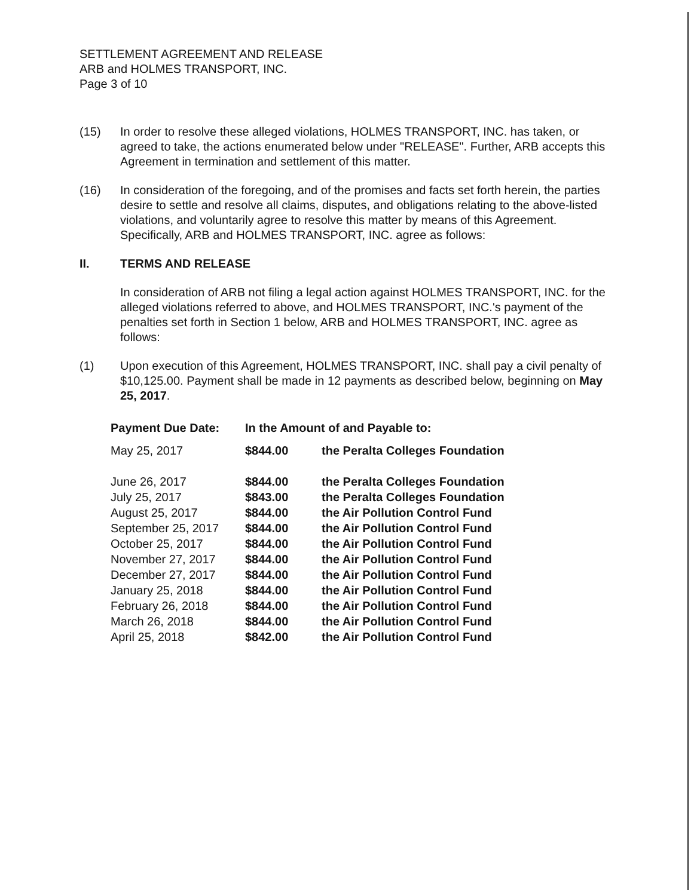SETTLEMENT AGREEMENT AND RELEASE
ARB and HOLMES TRANSPORT, INC.
Page 3 of 10
(15) In order to resolve these alleged violations, HOLMES TRANSPORT, INC. has taken, or agreed to take, the actions enumerated below under "RELEASE". Further, ARB accepts this Agreement in termination and settlement of this matter.
(16) In consideration of the foregoing, and of the promises and facts set forth herein, the parties desire to settle and resolve all claims, disputes, and obligations relating to the above-listed violations, and voluntarily agree to resolve this matter by means of this Agreement. Specifically, ARB and HOLMES TRANSPORT, INC. agree as follows:
II. TERMS AND RELEASE
In consideration of ARB not filing a legal action against HOLMES TRANSPORT, INC. for the alleged violations referred to above, and HOLMES TRANSPORT, INC.'s payment of the penalties set forth in Section 1 below, ARB and HOLMES TRANSPORT, INC. agree as follows:
(1) Upon execution of this Agreement, HOLMES TRANSPORT, INC. shall pay a civil penalty of $10,125.00. Payment shall be made in 12 payments as described below, beginning on May 25, 2017.
| Payment Due Date: | In the Amount of and Payable to: | |
| --- | --- | --- |
| May 25, 2017 | $844.00 | the Peralta Colleges Foundation |
| June 26, 2017 | $844.00 | the Peralta Colleges Foundation |
| July 25, 2017 | $843.00 | the Peralta Colleges Foundation |
| August 25, 2017 | $844.00 | the Air Pollution Control Fund |
| September 25, 2017 | $844.00 | the Air Pollution Control Fund |
| October 25, 2017 | $844.00 | the Air Pollution Control Fund |
| November 27, 2017 | $844.00 | the Air Pollution Control Fund |
| December 27, 2017 | $844.00 | the Air Pollution Control Fund |
| January 25, 2018 | $844.00 | the Air Pollution Control Fund |
| February 26, 2018 | $844.00 | the Air Pollution Control Fund |
| March 26, 2018 | $844.00 | the Air Pollution Control Fund |
| April 25, 2018 | $842.00 | the Air Pollution Control Fund |